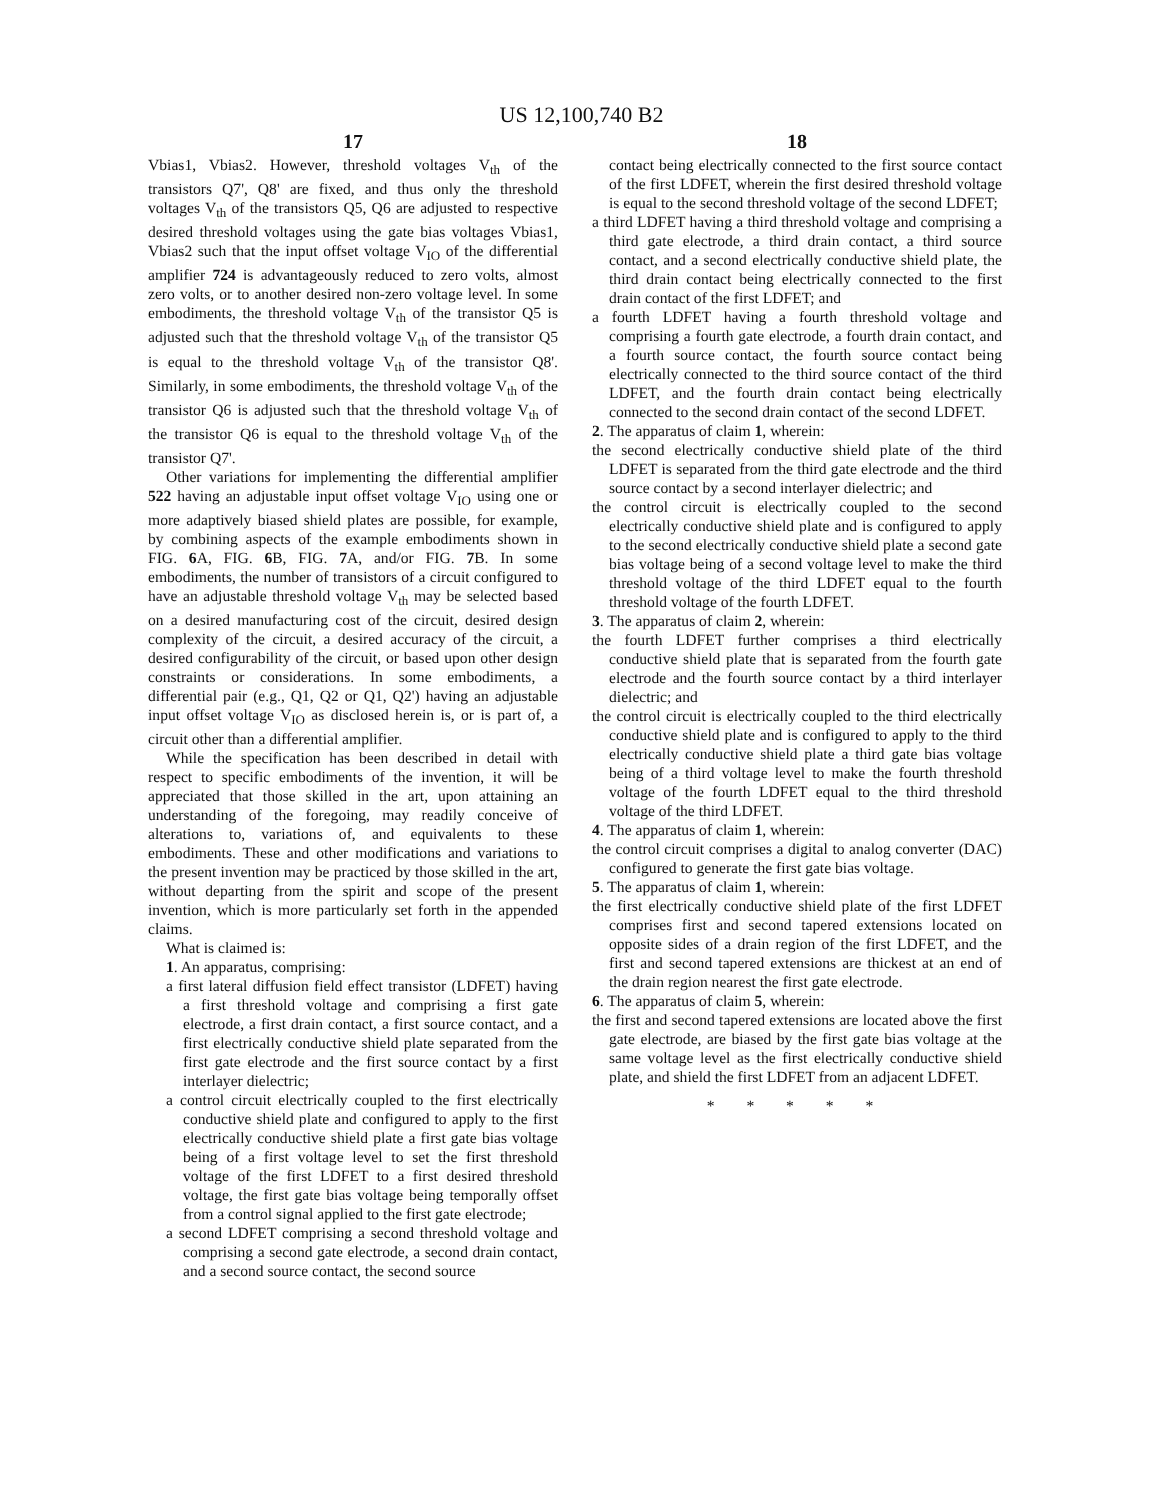US 12,100,740 B2
17
Vbias1, Vbias2. However, threshold voltages V<sub>th</sub> of the transistors Q7', Q8' are fixed, and thus only the threshold voltages V<sub>th</sub> of the transistors Q5, Q6 are adjusted to respective desired threshold voltages using the gate bias voltages Vbias1, Vbias2 such that the input offset voltage V<sub>IO</sub> of the differential amplifier 724 is advantageously reduced to zero volts, almost zero volts, or to another desired non-zero voltage level. In some embodiments, the threshold voltage V<sub>th</sub> of the transistor Q5 is adjusted such that the threshold voltage V<sub>th</sub> of the transistor Q5 is equal to the threshold voltage V<sub>th</sub> of the transistor Q8'. Similarly, in some embodiments, the threshold voltage V<sub>th</sub> of the transistor Q6 is adjusted such that the threshold voltage V<sub>th</sub> of the transistor Q6 is equal to the threshold voltage V<sub>th</sub> of the transistor Q7'.
Other variations for implementing the differential amplifier 522 having an adjustable input offset voltage V<sub>IO</sub> using one or more adaptively biased shield plates are possible, for example, by combining aspects of the example embodiments shown in FIG. 6 A, FIG. 6 B, FIG. 7 A, and/or FIG. 7 B. In some embodiments, the number of transistors of a circuit configured to have an adjustable threshold voltage V<sub>th</sub> may be selected based on a desired manufacturing cost of the circuit, desired design complexity of the circuit, a desired accuracy of the circuit, a desired configurability of the circuit, or based upon other design constraints or considerations. In some embodiments, a differential pair (e.g., Q1, Q2 or Q1, Q2') having an adjustable input offset voltage V<sub>IO</sub> as disclosed herein is, or is part of, a circuit other than a differential amplifier.
While the specification has been described in detail with respect to specific embodiments of the invention, it will be appreciated that those skilled in the art, upon attaining an understanding of the foregoing, may readily conceive of alterations to, variations of, and equivalents to these embodiments. These and other modifications and variations to the present invention may be practiced by those skilled in the art, without departing from the spirit and scope of the present invention, which is more particularly set forth in the appended claims.
What is claimed is:
1. An apparatus, comprising:
a first lateral diffusion field effect transistor (LDFET) having a first threshold voltage and comprising a first gate electrode, a first drain contact, a first source contact, and a first electrically conductive shield plate separated from the first gate electrode and the first source contact by a first interlayer dielectric;
a control circuit electrically coupled to the first electrically conductive shield plate and configured to apply to the first electrically conductive shield plate a first gate bias voltage being of a first voltage level to set the first threshold voltage of the first LDFET to a first desired threshold voltage, the first gate bias voltage being temporally offset from a control signal applied to the first gate electrode;
a second LDFET comprising a second threshold voltage and comprising a second gate electrode, a second drain contact, and a second source contact, the second source
18
contact being electrically connected to the first source contact of the first LDFET, wherein the first desired threshold voltage is equal to the second threshold voltage of the second LDFET;
a third LDFET having a third threshold voltage and comprising a third gate electrode, a third drain contact, a third source contact, and a second electrically conductive shield plate, the third drain contact being electrically connected to the first drain contact of the first LDFET; and
a fourth LDFET having a fourth threshold voltage and comprising a fourth gate electrode, a fourth drain contact, and a fourth source contact, the fourth source contact being electrically connected to the third source contact of the third LDFET, and the fourth drain contact being electrically connected to the second drain contact of the second LDFET.
2. The apparatus of claim 1, wherein:
the second electrically conductive shield plate of the third LDFET is separated from the third gate electrode and the third source contact by a second interlayer dielectric; and
the control circuit is electrically coupled to the second electrically conductive shield plate and is configured to apply to the second electrically conductive shield plate a second gate bias voltage being of a second voltage level to make the third threshold voltage of the third LDFET equal to the fourth threshold voltage of the fourth LDFET.
3. The apparatus of claim 2, wherein:
the fourth LDFET further comprises a third electrically conductive shield plate that is separated from the fourth gate electrode and the fourth source contact by a third interlayer dielectric; and
the control circuit is electrically coupled to the third electrically conductive shield plate and is configured to apply to the third electrically conductive shield plate a third gate bias voltage being of a third voltage level to make the fourth threshold voltage of the fourth LDFET equal to the third threshold voltage of the third LDFET.
4. The apparatus of claim 1, wherein:
the control circuit comprises a digital to analog converter (DAC) configured to generate the first gate bias voltage.
5. The apparatus of claim 1, wherein:
the first electrically conductive shield plate of the first LDFET comprises first and second tapered extensions located on opposite sides of a drain region of the first LDFET, and the first and second tapered extensions are thickest at an end of the drain region nearest the first gate electrode.
6. The apparatus of claim 5, wherein:
the first and second tapered extensions are located above the first gate electrode, are biased by the first gate bias voltage at the same voltage level as the first electrically conductive shield plate, and shield the first LDFET from an adjacent LDFET.
* * * * *